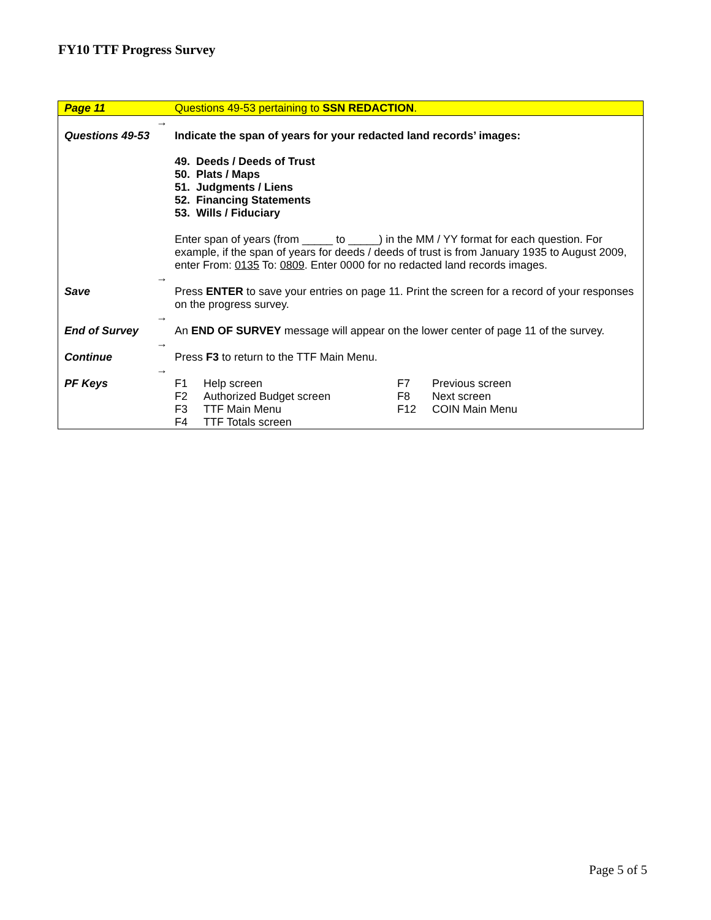FY10 TTF Progress Survey
| Page 11 | | Questions 49-53 pertaining to SSN REDACTION . |
| Questions 49-53 | → | Indicate the span of years for your redacted land records’ images: 49. Deeds / Deeds of Trust 50. Plats / Maps 51. Judgments / Liens 52. Financing Statements 53. Wills / Fiduciary Enter span of years (from _____ to _____) in the MM / YY format for each question. For example, if the span of years for deeds / deeds of trust is from January 1935 to August 2009, enter From: 0135 To: 0809 . Enter 0000 for no redacted land records images. |
| Save | → | Press ENTER to save your entries on page 11. Print the screen for a record of your responses on the progress survey. |
| End of Survey | → | An END OF SURVEY message will appear on the lower center of page 11 of the survey. |
| Continue | → | Press F3 to return to the TTF Main Menu. |
| PF Keys | → | / F1 / Help screen / F7 / Previous screen / / F2 / Authorized Budget screen / F8 / Next screen / / F3 / TTF Main Menu / F12 / COIN Main Menu / / F4 / TTF Totals screen / / / |
Page 5 of 5